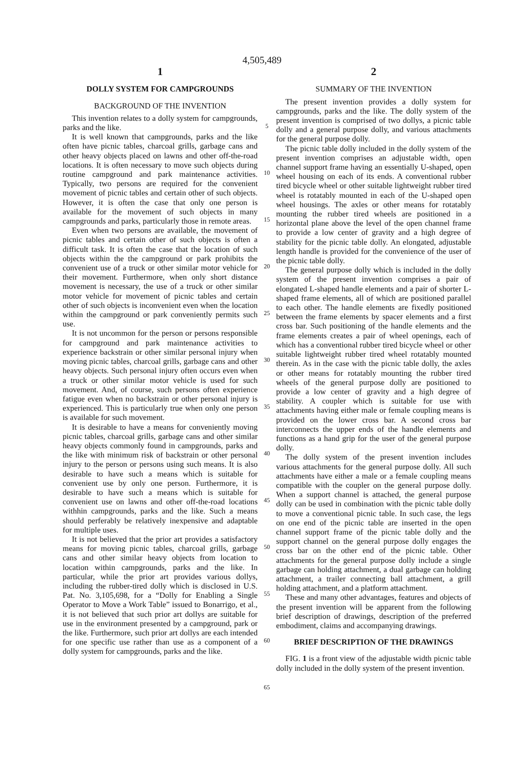4,505,489
1
DOLLY SYSTEM FOR CAMPGROUNDS
BACKGROUND OF THE INVENTION
This invention relates to a dolly system for campgrounds, parks and the like.
It is well known that campgrounds, parks and the like often have picnic tables, charcoal grills, garbage cans and other heavy objects placed on lawns and other off-the-road locations. It is often necessary to move such objects during routine campground and park maintenance activities. Typically, two persons are required for the convenient movement of picnic tables and certain other of such objects. However, it is often the case that only one person is available for the movement of such objects in many campgrounds and parks, particularly those in remote areas.
Even when two persons are available, the movement of picnic tables and certain other of such objects is often a difficult task. It is often the case that the location of such objects within the the campground or park prohibits the convenient use of a truck or other similar motor vehicle for their movement. Furthermore, when only short distance movement is necessary, the use of a truck or other similar motor vehicle for movement of picnic tables and certain other of such objects is inconvenient even when the location within the campground or park conveniently permits such use.
It is not uncommon for the person or persons responsible for campground and park maintenance activities to experience backstrain or other similar personal injury when moving picnic tables, charcoal grills, garbage cans and other heavy objects. Such personal injury often occurs even when a truck or other similar motor vehicle is used for such movement. And, of course, such persons often experience fatigue even when no backstrain or other personal injury is experienced. This is particularly true when only one person is available for such movement.
It is desirable to have a means for conveniently moving picnic tables, charcoal grills, garbage cans and other similar heavy objects commonly found in campgrounds, parks and the like with minimum risk of backstrain or other personal injury to the person or persons using such means. It is also desirable to have such a means which is suitable for convenient use by only one person. Furthermore, it is desirable to have such a means which is suitable for convenient use on lawns and other off-the-road locations withhin campgrounds, parks and the like. Such a means should perferably be relatively inexpensive and adaptable for multiple uses.
It is not believed that the prior art provides a satisfactory means for moving picnic tables, charcoal grills, garbage cans and other similar heavy objects from location to location within campgrounds, parks and the like. In particular, while the prior art provides various dollys, including the rubber-tired dolly which is disclosed in U.S. Pat. No. 3,105,698, for a “Dolly for Enabling a Single Operator to Move a Work Table” issued to Bonarrigo, et al., it is not believed that such prior art dollys are suitable for use in the environment presented by a campground, park or the like. Furthermore, such prior art dollys are each intended for one specific use rather than use as a component of a dolly system for campgrounds, parks and the like.
5
10
15
20
25
30
35
40
45
50
55
60
65
2
SUMMARY OF THE INVENTION
The present invention provides a dolly system for campgrounds, parks and the like. The dolly system of the present invention is comprised of two dollys, a picnic table dolly and a general purpose dolly, and various attachments for the general purpose dolly.
The picnic table dolly included in the dolly system of the present invention comprises an adjustable width, open channel support frame having an essentially U-shaped, open wheel housing on each of its ends. A conventional rubber tired bicycle wheel or other suitable lightweight rubber tired wheel is rotatably mounted in each of the U-shaped open wheel housings. The axles or other means for rotatably mounting the rubber tired wheels are positioned in a horizontal plane above the level of the open channel frame to provide a low center of gravity and a high degree of stability for the picnic table dolly. An elongated, adjustable length handle is provided for the convenience of the user of the picnic table dolly.
The general purpose dolly which is included in the dolly system of the present invention comprises a pair of elongated L-shaped handle elements and a pair of shorter L-shaped frame elements, all of which are positioned parallel to each other. The handle elements are fixedly positioned between the frame elements by spacer elements and a first cross bar. Such positioning of the handle elements and the frame elements creates a pair of wheel openings, each of which has a conventional rubber tired bicycle wheel or other suitable lightweight rubber tired wheel rotatably mounted therein. As in the case with the picnic table dolly, the axles or other means for rotatably mounting the rubber tired wheels of the general purpose dolly are positioned to provide a low center of gravity and a high degree of stability. A coupler which is suitable for use with attachments having either male or female coupling means is provided on the lower cross bar. A second cross bar interconnects the upper ends of the handle elements and functions as a hand grip for the user of the general purpose dolly.
The dolly system of the present invention includes various attachments for the general purpose dolly. All such attachments have either a male or a female coupling means compatible with the coupler on the general purpose dolly. When a support channel is attached, the general purpose dolly can be used in combination with the picnic table dolly to move a conventional picnic table. In such case, the legs on one end of the picnic table are inserted in the open channel support frame of the picnic table dolly and the support channel on the general purpose dolly engages the cross bar on the other end of the picnic table. Other attachments for the general purpose dolly include a single garbage can holding attachment, a dual garbage can holding attachment, a trailer connecting ball attachment, a grill holding attachment, and a platform attachment.
These and many other advantages, features and objects of the present invention will be apparent from the following brief description of drawings, description of the preferred embodiment, claims and accompanying drawings.
BRIEF DESCRIPTION OF THE DRAWINGS
FIG. 1 is a front view of the adjustable width picnic table dolly included in the dolly system of the present invention.